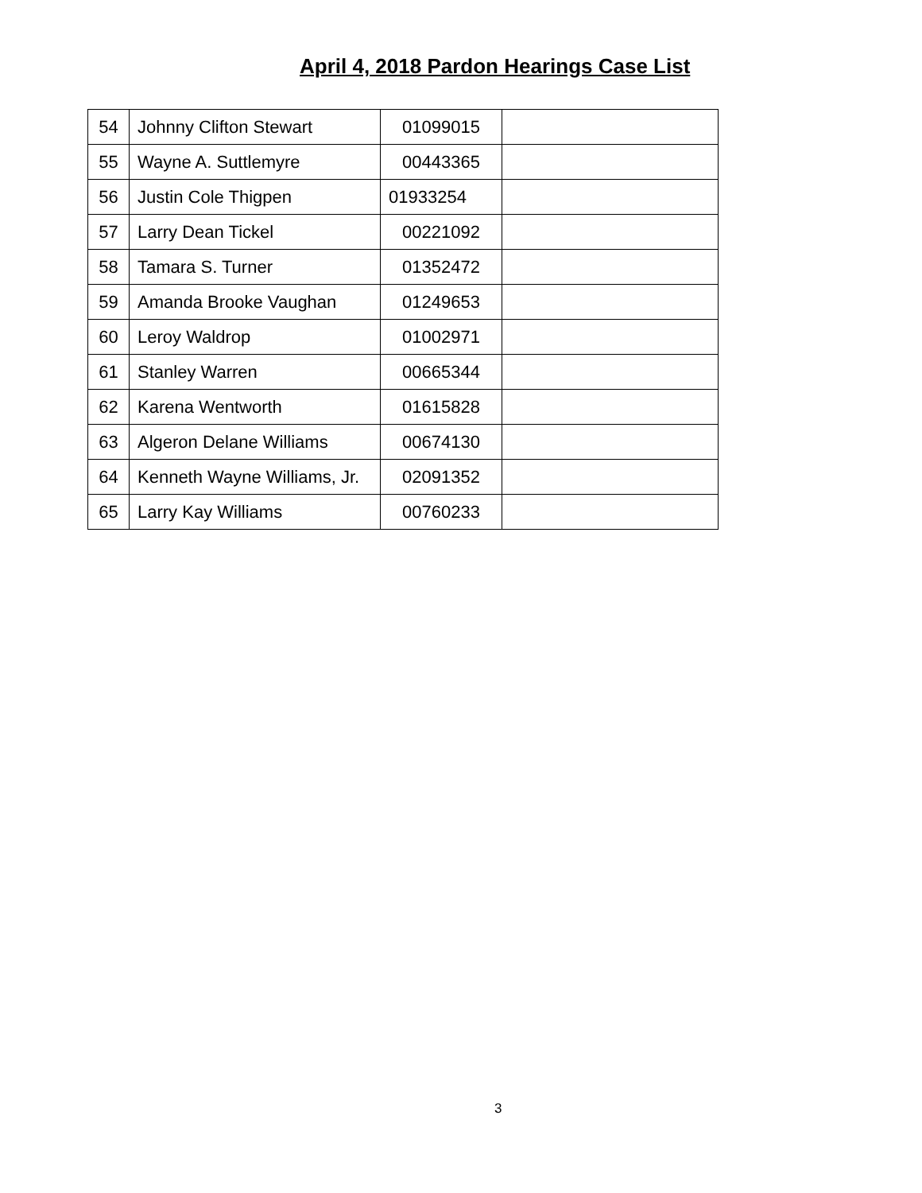April 4, 2018 Pardon Hearings Case List
| 54 | Johnny Clifton Stewart | 01099015 | |
| 55 | Wayne A. Suttlemyre | 00443365 | |
| 56 | Justin Cole Thigpen | 01933254 | |
| 57 | Larry Dean Tickel | 00221092 | |
| 58 | Tamara S. Turner | 01352472 | |
| 59 | Amanda Brooke Vaughan | 01249653 | |
| 60 | Leroy Waldrop | 01002971 | |
| 61 | Stanley Warren | 00665344 | |
| 62 | Karena Wentworth | 01615828 | |
| 63 | Algeron Delane Williams | 00674130 | |
| 64 | Kenneth Wayne Williams, Jr. | 02091352 | |
| 65 | Larry Kay Williams | 00760233 | |
3